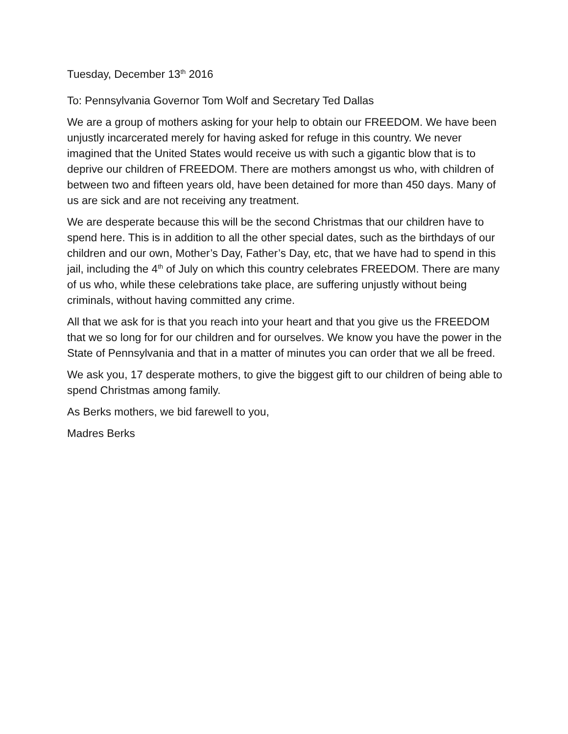Tuesday, December 13<sup>th</sup> 2016
To: Pennsylvania Governor Tom Wolf and Secretary Ted Dallas
We are a group of mothers asking for your help to obtain our FREEDOM. We have been unjustly incarcerated merely for having asked for refuge in this country. We never imagined that the United States would receive us with such a gigantic blow that is to deprive our children of FREEDOM. There are mothers amongst us who, with children of between two and fifteen years old, have been detained for more than 450 days. Many of us are sick and are not receiving any treatment.
We are desperate because this will be the second Christmas that our children have to spend here. This is in addition to all the other special dates, such as the birthdays of our children and our own, Mother’s Day, Father’s Day, etc, that we have had to spend in this jail, including the 4<sup>th</sup> of July on which this country celebrates FREEDOM. There are many of us who, while these celebrations take place, are suffering unjustly without being criminals, without having committed any crime.
All that we ask for is that you reach into your heart and that you give us the FREEDOM that we so long for for our children and for ourselves. We know you have the power in the State of Pennsylvania and that in a matter of minutes you can order that we all be freed.
We ask you, 17 desperate mothers, to give the biggest gift to our children of being able to spend Christmas among family.
As Berks mothers, we bid farewell to you,
Madres Berks